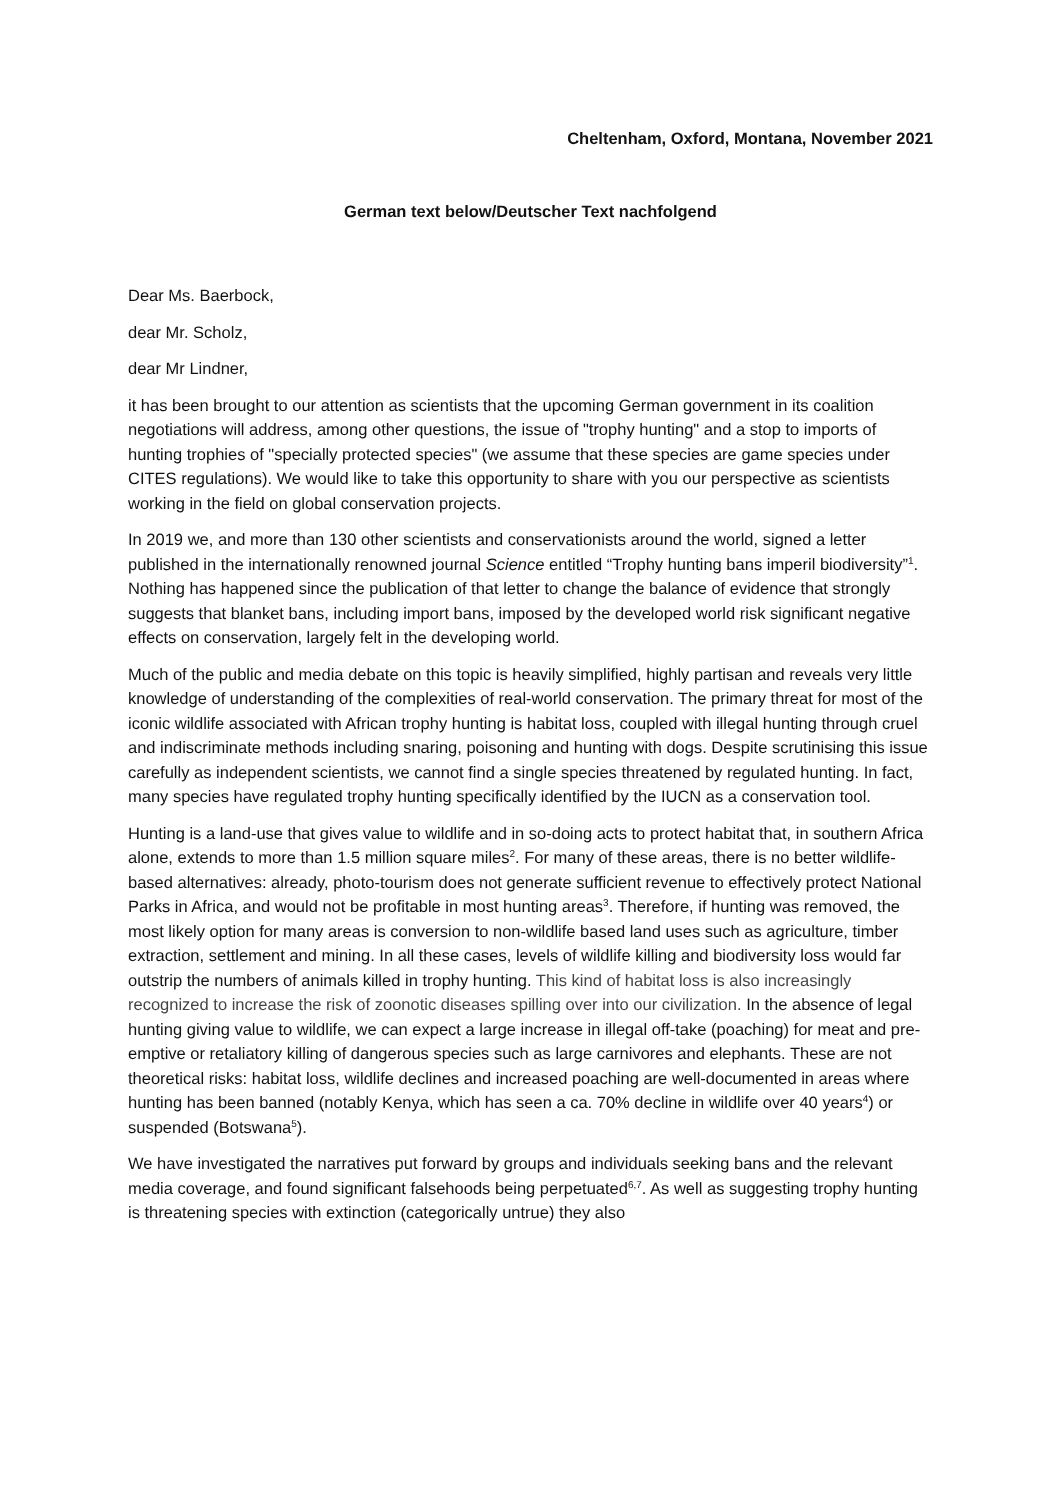Cheltenham, Oxford, Montana, November 2021
German text below/Deutscher Text nachfolgend
Dear Ms. Baerbock,
dear Mr. Scholz,
dear Mr Lindner,
it has been brought to our attention as scientists that the upcoming German government in its coalition negotiations will address, among other questions, the issue of "trophy hunting" and a stop to imports of hunting trophies of "specially protected species" (we assume that these species are game species under CITES regulations). We would like to take this opportunity to share with you our perspective as scientists working in the field on global conservation projects.
In 2019 we, and more than 130 other scientists and conservationists around the world, signed a letter published in the internationally renowned journal Science entitled “Trophy hunting bans imperil biodiversity”<sup>1</sup>. Nothing has happened since the publication of that letter to change the balance of evidence that strongly suggests that blanket bans, including import bans, imposed by the developed world risk significant negative effects on conservation, largely felt in the developing world.
Much of the public and media debate on this topic is heavily simplified, highly partisan and reveals very little knowledge of understanding of the complexities of real-world conservation. The primary threat for most of the iconic wildlife associated with African trophy hunting is habitat loss, coupled with illegal hunting through cruel and indiscriminate methods including snaring, poisoning and hunting with dogs. Despite scrutinising this issue carefully as independent scientists, we cannot find a single species threatened by regulated hunting. In fact, many species have regulated trophy hunting specifically identified by the IUCN as a conservation tool.
Hunting is a land-use that gives value to wildlife and in so-doing acts to protect habitat that, in southern Africa alone, extends to more than 1.5 million square miles<sup>2</sup>. For many of these areas, there is no better wildlife-based alternatives: already, photo-tourism does not generate sufficient revenue to effectively protect National Parks in Africa, and would not be profitable in most hunting areas<sup>3</sup>. Therefore, if hunting was removed, the most likely option for many areas is conversion to non-wildlife based land uses such as agriculture, timber extraction, settlement and mining. In all these cases, levels of wildlife killing and biodiversity loss would far outstrip the numbers of animals killed in trophy hunting. This kind of habitat loss is also increasingly recognized to increase the risk of zoonotic diseases spilling over into our civilization. In the absence of legal hunting giving value to wildlife, we can expect a large increase in illegal off-take (poaching) for meat and pre-emptive or retaliatory killing of dangerous species such as large carnivores and elephants. These are not theoretical risks: habitat loss, wildlife declines and increased poaching are well-documented in areas where hunting has been banned (notably Kenya, which has seen a ca. 70% decline in wildlife over 40 years<sup>4</sup>) or suspended (Botswana<sup>5</sup>).
We have investigated the narratives put forward by groups and individuals seeking bans and the relevant media coverage, and found significant falsehoods being perpetuated<sup>6,7</sup>. As well as suggesting trophy hunting is threatening species with extinction (categorically untrue) they also